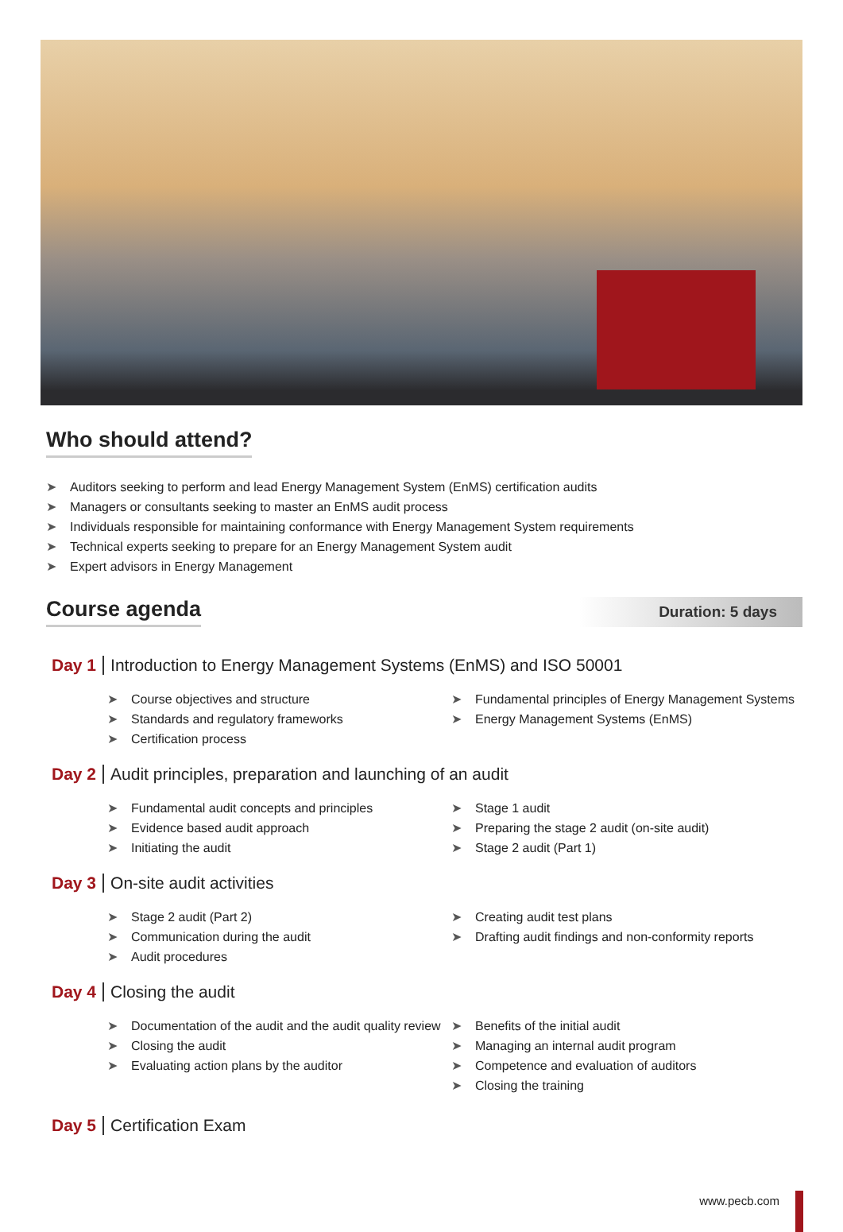Who should attend?
➤ Auditors seeking to perform and lead Energy Management System (EnMS) certification audits
➤ Managers or consultants seeking to master an EnMS audit process
➤ Individuals responsible for maintaining conformance with Energy Management System requirements
➤ Technical experts seeking to prepare for an Energy Management System audit
➤ Expert advisors in Energy Management
Course agenda
Duration: 5 days
Day 1 Introduction to Energy Management Systems (EnMS) and ISO 50001
➤ Course objectives and structure
➤ Standards and regulatory frameworks
➤ Certification process
➤ Fundamental principles of Energy Management Systems
➤ Energy Management Systems (EnMS)
Day 2 Audit principles, preparation and launching of an audit
➤ Fundamental audit concepts and principles
➤ Evidence based audit approach
➤ Initiating the audit
➤ Stage 1 audit
➤ Preparing the stage 2 audit (on-site audit)
➤ Stage 2 audit (Part 1)
Day 3 On-site audit activities
➤ Stage 2 audit (Part 2)
➤ Communication during the audit
➤ Audit procedures
➤ Creating audit test plans
➤ Drafting audit findings and non-conformity reports
Day 4 Closing the audit
➤ Documentation of the audit and the audit quality review
➤ Closing the audit
➤ Evaluating action plans by the auditor
➤ Benefits of the initial audit
➤ Managing an internal audit program
➤ Competence and evaluation of auditors
➤ Closing the training
Day 5 Certification Exam
www.pecb.com